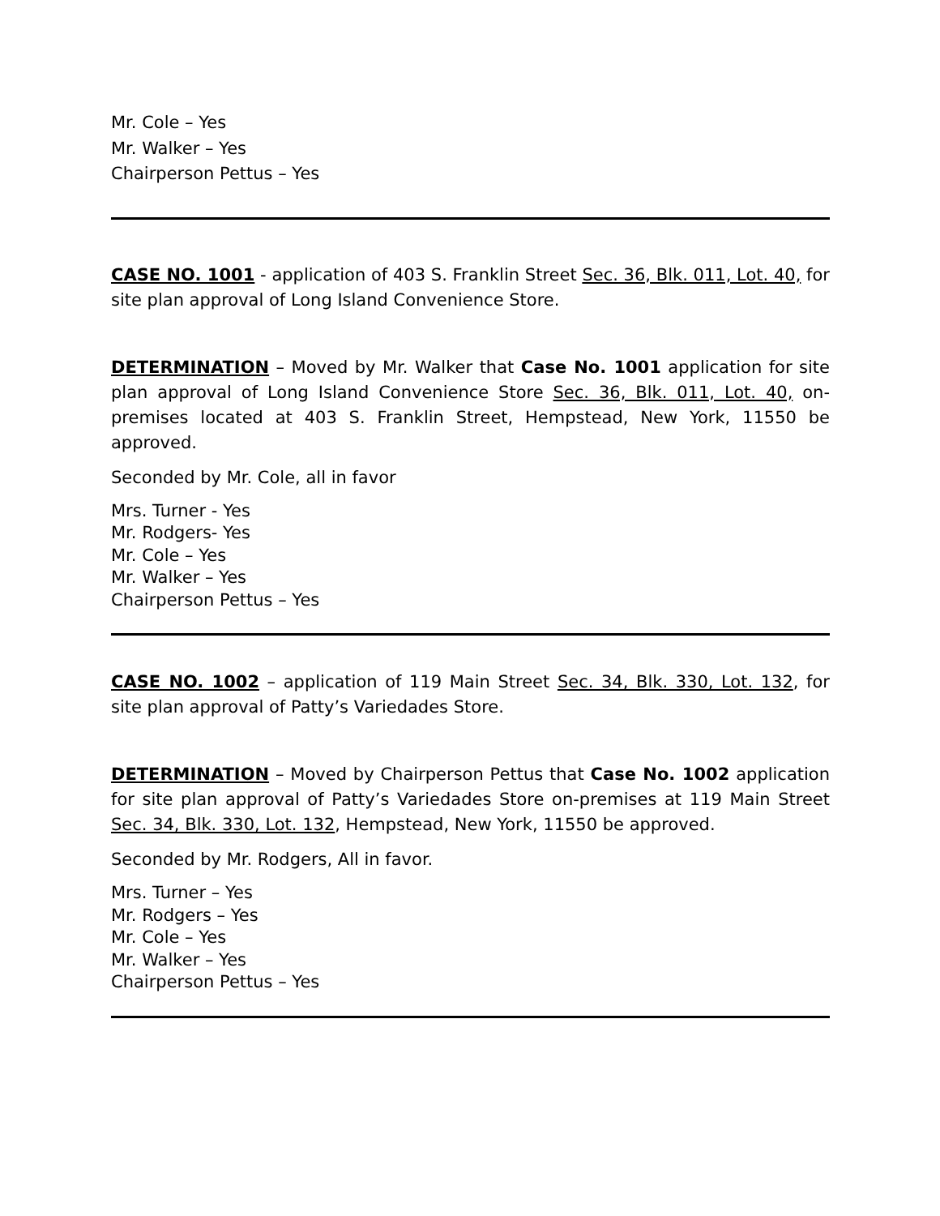Mr. Cole – Yes
Mr. Walker – Yes
Chairperson Pettus – Yes
CASE NO. 1001 - application of 403 S. Franklin Street Sec. 36, Blk. 011, Lot. 40, for site plan approval of Long Island Convenience Store.
DETERMINATION – Moved by Mr. Walker that Case No. 1001 application for site plan approval of Long Island Convenience Store Sec. 36, Blk. 011, Lot. 40, on-premises located at 403 S. Franklin Street, Hempstead, New York, 11550 be approved.
Seconded by Mr. Cole, all in favor
Mrs. Turner - Yes
Mr. Rodgers- Yes
Mr. Cole – Yes
Mr. Walker – Yes
Chairperson Pettus – Yes
CASE NO. 1002 – application of 119 Main Street Sec. 34, Blk. 330, Lot. 132, for site plan approval of Patty’s Variedades Store.
DETERMINATION – Moved by Chairperson Pettus that Case No. 1002 application for site plan approval of Patty’s Variedades Store on-premises at 119 Main Street Sec. 34, Blk. 330, Lot. 132, Hempstead, New York, 11550 be approved.
Seconded by Mr. Rodgers, All in favor.
Mrs. Turner – Yes
Mr. Rodgers – Yes
Mr. Cole – Yes
Mr. Walker – Yes
Chairperson Pettus – Yes